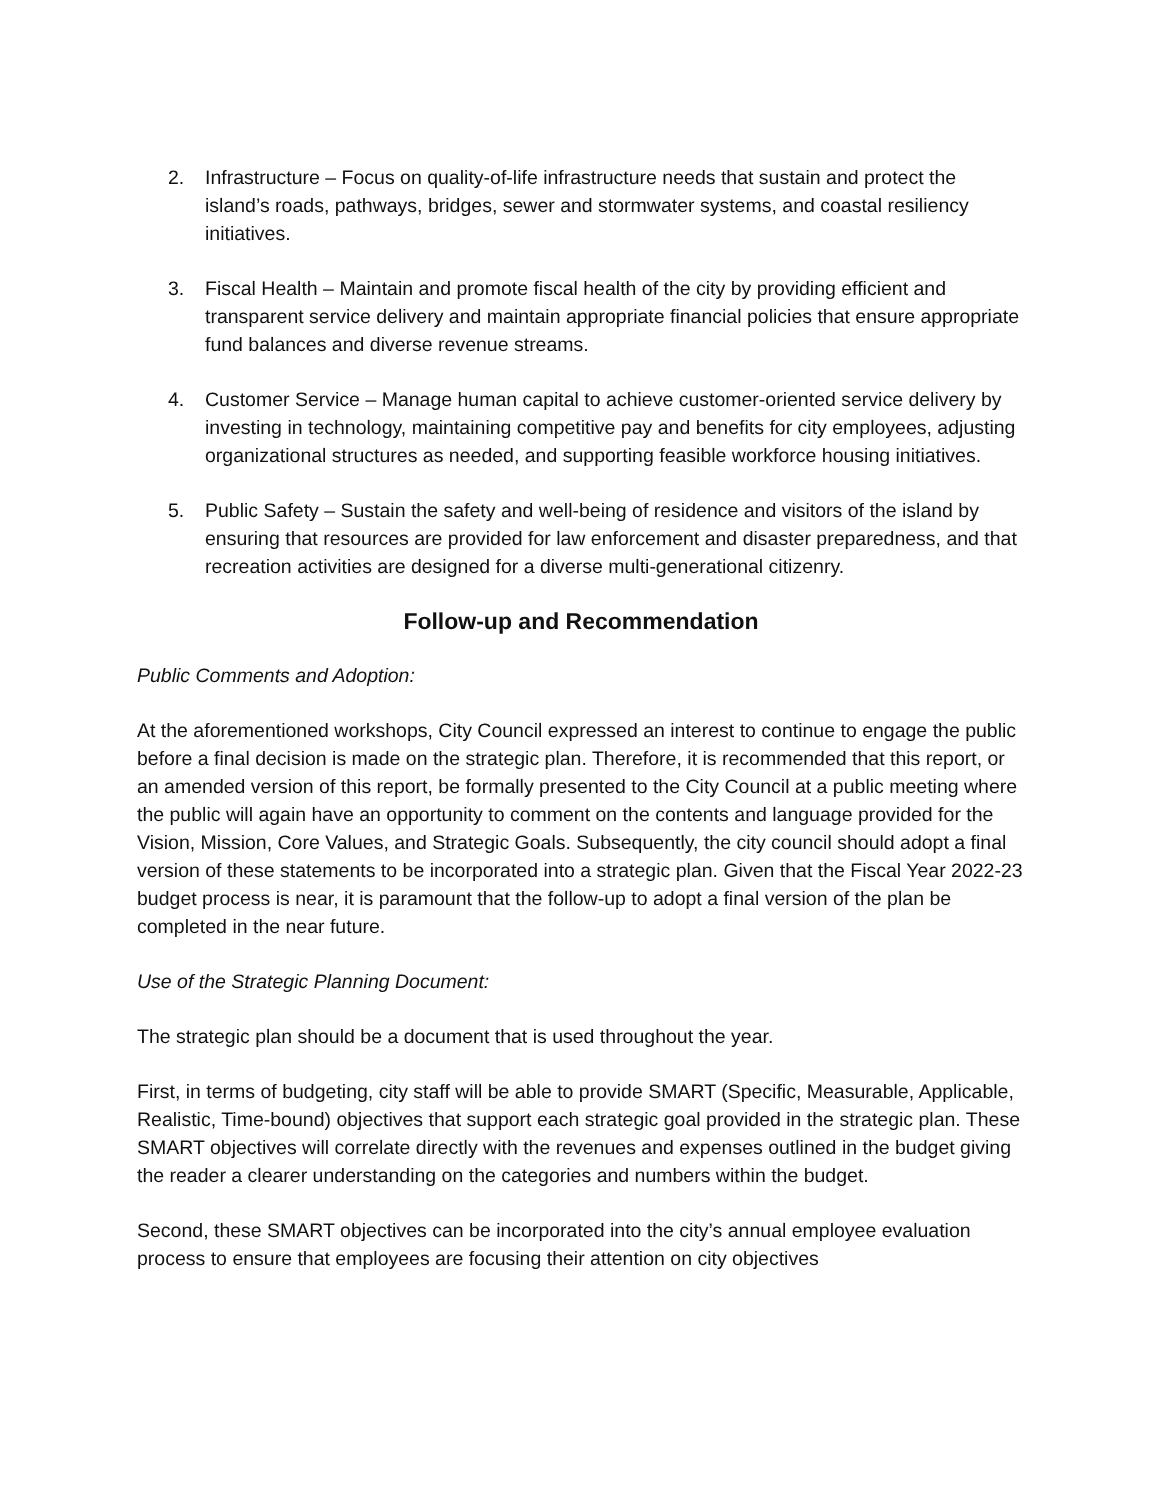2. Infrastructure – Focus on quality-of-life infrastructure needs that sustain and protect the island’s roads, pathways, bridges, sewer and stormwater systems, and coastal resiliency initiatives.
3. Fiscal Health – Maintain and promote fiscal health of the city by providing efficient and transparent service delivery and maintain appropriate financial policies that ensure appropriate fund balances and diverse revenue streams.
4. Customer Service – Manage human capital to achieve customer-oriented service delivery by investing in technology, maintaining competitive pay and benefits for city employees, adjusting organizational structures as needed, and supporting feasible workforce housing initiatives.
5. Public Safety – Sustain the safety and well-being of residence and visitors of the island by ensuring that resources are provided for law enforcement and disaster preparedness, and that recreation activities are designed for a diverse multi-generational citizenry.
Follow-up and Recommendation
Public Comments and Adoption:
At the aforementioned workshops, City Council expressed an interest to continue to engage the public before a final decision is made on the strategic plan. Therefore, it is recommended that this report, or an amended version of this report, be formally presented to the City Council at a public meeting where the public will again have an opportunity to comment on the contents and language provided for the Vision, Mission, Core Values, and Strategic Goals. Subsequently, the city council should adopt a final version of these statements to be incorporated into a strategic plan. Given that the Fiscal Year 2022-23 budget process is near, it is paramount that the follow-up to adopt a final version of the plan be completed in the near future.
Use of the Strategic Planning Document:
The strategic plan should be a document that is used throughout the year.
First, in terms of budgeting, city staff will be able to provide SMART (Specific, Measurable, Applicable, Realistic, Time-bound) objectives that support each strategic goal provided in the strategic plan. These SMART objectives will correlate directly with the revenues and expenses outlined in the budget giving the reader a clearer understanding on the categories and numbers within the budget.
Second, these SMART objectives can be incorporated into the city’s annual employee evaluation process to ensure that employees are focusing their attention on city objectives